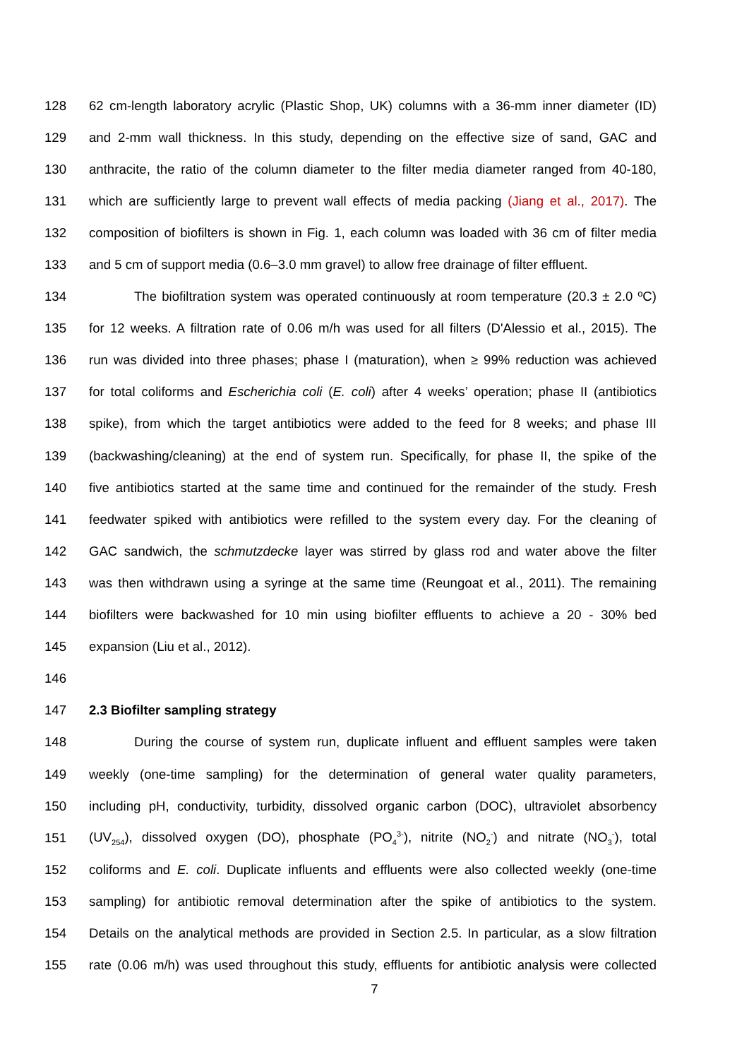128 62 cm-length laboratory acrylic (Plastic Shop, UK) columns with a 36-mm inner diameter (ID)
129 and 2-mm wall thickness. In this study, depending on the effective size of sand, GAC and
130 anthracite, the ratio of the column diameter to the filter media diameter ranged from 40-180,
131 which are sufficiently large to prevent wall effects of media packing (Jiang et al., 2017). The
132 composition of biofilters is shown in Fig. 1, each column was loaded with 36 cm of filter media
133 and 5 cm of support media (0.6–3.0 mm gravel) to allow free drainage of filter effluent.
134 The biofiltration system was operated continuously at room temperature (20.3 ± 2.0 ºC)
135 for 12 weeks. A filtration rate of 0.06 m/h was used for all filters (D'Alessio et al., 2015). The
136 run was divided into three phases; phase I (maturation), when ≥ 99% reduction was achieved
137 for total coliforms and Escherichia coli (E. coli) after 4 weeks’ operation; phase II (antibiotics
138 spike), from which the target antibiotics were added to the feed for 8 weeks; and phase III
139 (backwashing/cleaning) at the end of system run. Specifically, for phase II, the spike of the
140 five antibiotics started at the same time and continued for the remainder of the study. Fresh
141 feedwater spiked with antibiotics were refilled to the system every day. For the cleaning of
142 GAC sandwich, the schmutzdecke layer was stirred by glass rod and water above the filter
143 was then withdrawn using a syringe at the same time (Reungoat et al., 2011). The remaining
144 biofilters were backwashed for 10 min using biofilter effluents to achieve a 20 - 30% bed
145 expansion (Liu et al., 2012).
146
147 2.3 Biofilter sampling strategy
148 During the course of system run, duplicate influent and effluent samples were taken
149 weekly (one-time sampling) for the determination of general water quality parameters,
150 including pH, conductivity, turbidity, dissolved organic carbon (DOC), ultraviolet absorbency
151 (UV<sub>254</sub>), dissolved oxygen (DO), phosphate (PO<sub>4</sub><sup>3-</sup>), nitrite (NO<sub>2</sub><sup>-</sup>) and nitrate (NO<sub>3</sub><sup>-</sup>), total
152 coliforms and E. coli. Duplicate influents and effluents were also collected weekly (one-time
153 sampling) for antibiotic removal determination after the spike of antibiotics to the system.
154 Details on the analytical methods are provided in Section 2.5. In particular, as a slow filtration
155 rate (0.06 m/h) was used throughout this study, effluents for antibiotic analysis were collected
7